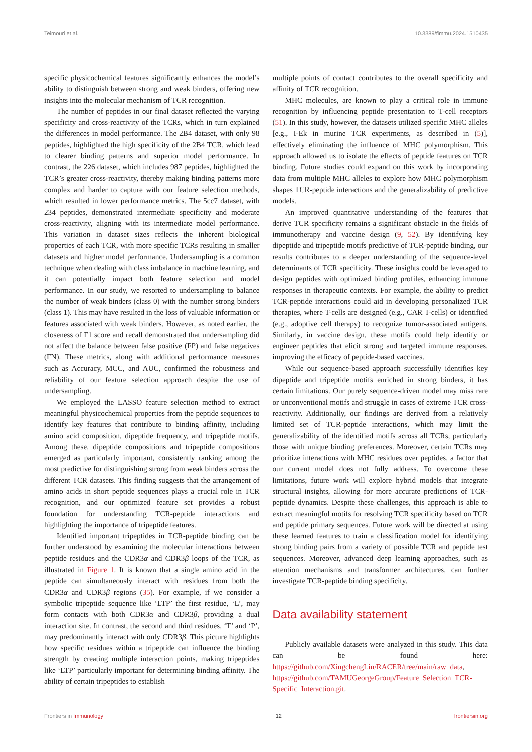Teimouri et al. 10.3389/fimmu.2024.1510435
specific physicochemical features significantly enhances the model’s ability to distinguish between strong and weak binders, offering new insights into the molecular mechanism of TCR recognition.
The number of peptides in our final dataset reflected the varying specificity and cross-reactivity of the TCRs, which in turn explained the differences in model performance. The 2B4 dataset, with only 98 peptides, highlighted the high specificity of the 2B4 TCR, which lead to clearer binding patterns and superior model performance. In contrast, the 226 dataset, which includes 987 peptides, highlighted the TCR’s greater cross-reactivity, thereby making binding patterns more complex and harder to capture with our feature selection methods, which resulted in lower performance metrics. The 5cc7 dataset, with 234 peptides, demonstrated intermediate specificity and moderate cross-reactivity, aligning with its intermediate model performance. This variation in dataset sizes reflects the inherent biological properties of each TCR, with more specific TCRs resulting in smaller datasets and higher model performance. Undersampling is a common technique when dealing with class imbalance in machine learning, and it can potentially impact both feature selection and model performance. In our study, we resorted to undersampling to balance the number of weak binders (class 0) with the number strong binders (class 1). This may have resulted in the loss of valuable information or features associated with weak binders. However, as noted earlier, the closeness of F1 score and recall demonstrated that undersampling did not affect the balance between false positive (FP) and false negatives (FN). These metrics, along with additional performance measures such as Accuracy, MCC, and AUC, confirmed the robustness and reliability of our feature selection approach despite the use of undersampling.
We employed the LASSO feature selection method to extract meaningful physicochemical properties from the peptide sequences to identify key features that contribute to binding affinity, including amino acid composition, dipeptide frequency, and tripeptide motifs. Among these, dipeptide compositions and tripeptide compositions emerged as particularly important, consistently ranking among the most predictive for distinguishing strong from weak binders across the different TCR datasets. This finding suggests that the arrangement of amino acids in short peptide sequences plays a crucial role in TCR recognition, and our optimized feature set provides a robust foundation for understanding TCR-peptide interactions and highlighting the importance of tripeptide features.
Identified important tripeptides in TCR-peptide binding can be further understood by examining the molecular interactions between peptide residues and the CDR3α and CDR3β loops of the TCR, as illustrated in Figure 1. It is known that a single amino acid in the peptide can simultaneously interact with residues from both the CDR3α and CDR3β regions (35). For example, if we consider a symbolic tripeptide sequence like ‘LTP’ the first residue, ‘L’, may form contacts with both CDR3α and CDR3β, providing a dual interaction site. In contrast, the second and third residues, ‘T’ and ‘P’, may predominantly interact with only CDR3β. This picture highlights how specific residues within a tripeptide can influence the binding strength by creating multiple interaction points, making tripeptides like ‘LTP’ particularly important for determining binding affinity. The ability of certain tripeptides to establish
multiple points of contact contributes to the overall specificity and affinity of TCR recognition.
MHC molecules, are known to play a critical role in immune recognition by influencing peptide presentation to T-cell receptors (51). In this study, however, the datasets utilized specific MHC alleles [e.g., I-Ek in murine TCR experiments, as described in (5)], effectively eliminating the influence of MHC polymorphism. This approach allowed us to isolate the effects of peptide features on TCR binding. Future studies could expand on this work by incorporating data from multiple MHC alleles to explore how MHC polymorphism shapes TCR-peptide interactions and the generalizability of predictive models.
An improved quantitative understanding of the features that derive TCR specificity remains a significant obstacle in the fields of immunotherapy and vaccine design (9, 52). By identifying key dipeptide and tripeptide motifs predictive of TCR-peptide binding, our results contributes to a deeper understanding of the sequence-level determinants of TCR specificity. These insights could be leveraged to design peptides with optimized binding profiles, enhancing immune responses in therapeutic contexts. For example, the ability to predict TCR-peptide interactions could aid in developing personalized TCR therapies, where T-cells are designed (e.g., CAR T-cells) or identified (e.g., adoptive cell therapy) to recognize tumor-associated antigens. Similarly, in vaccine design, these motifs could help identify or engineer peptides that elicit strong and targeted immune responses, improving the efficacy of peptide-based vaccines.
While our sequence-based approach successfully identifies key dipeptide and tripeptide motifs enriched in strong binders, it has certain limitations. Our purely sequence-driven model may miss rare or unconventional motifs and struggle in cases of extreme TCR cross-reactivity. Additionally, our findings are derived from a relatively limited set of TCR-peptide interactions, which may limit the generalizability of the identified motifs across all TCRs, particularly those with unique binding preferences. Moreover, certain TCRs may prioritize interactions with MHC residues over peptides, a factor that our current model does not fully address. To overcome these limitations, future work will explore hybrid models that integrate structural insights, allowing for more accurate predictions of TCR-peptide dynamics. Despite these challenges, this approach is able to extract meaningful motifs for resolving TCR specificity based on TCR and peptide primary sequences. Future work will be directed at using these learned features to train a classification model for identifying strong binding pairs from a variety of possible TCR and peptide test sequences. Moreover, advanced deep learning approaches, such as attention mechanisms and transformer architectures, can further investigate TCR-peptide binding specificity.
Data availability statement
Publicly available datasets were analyzed in this study. This data can be found here: https://github.com/XingchengLin/RACER/tree/main/raw_data, https://github.com/TAMUGeorgeGroup/Feature_Selection_TCR-Specific_Interaction.git.
Frontiers in Immunology 12 frontiersin.org